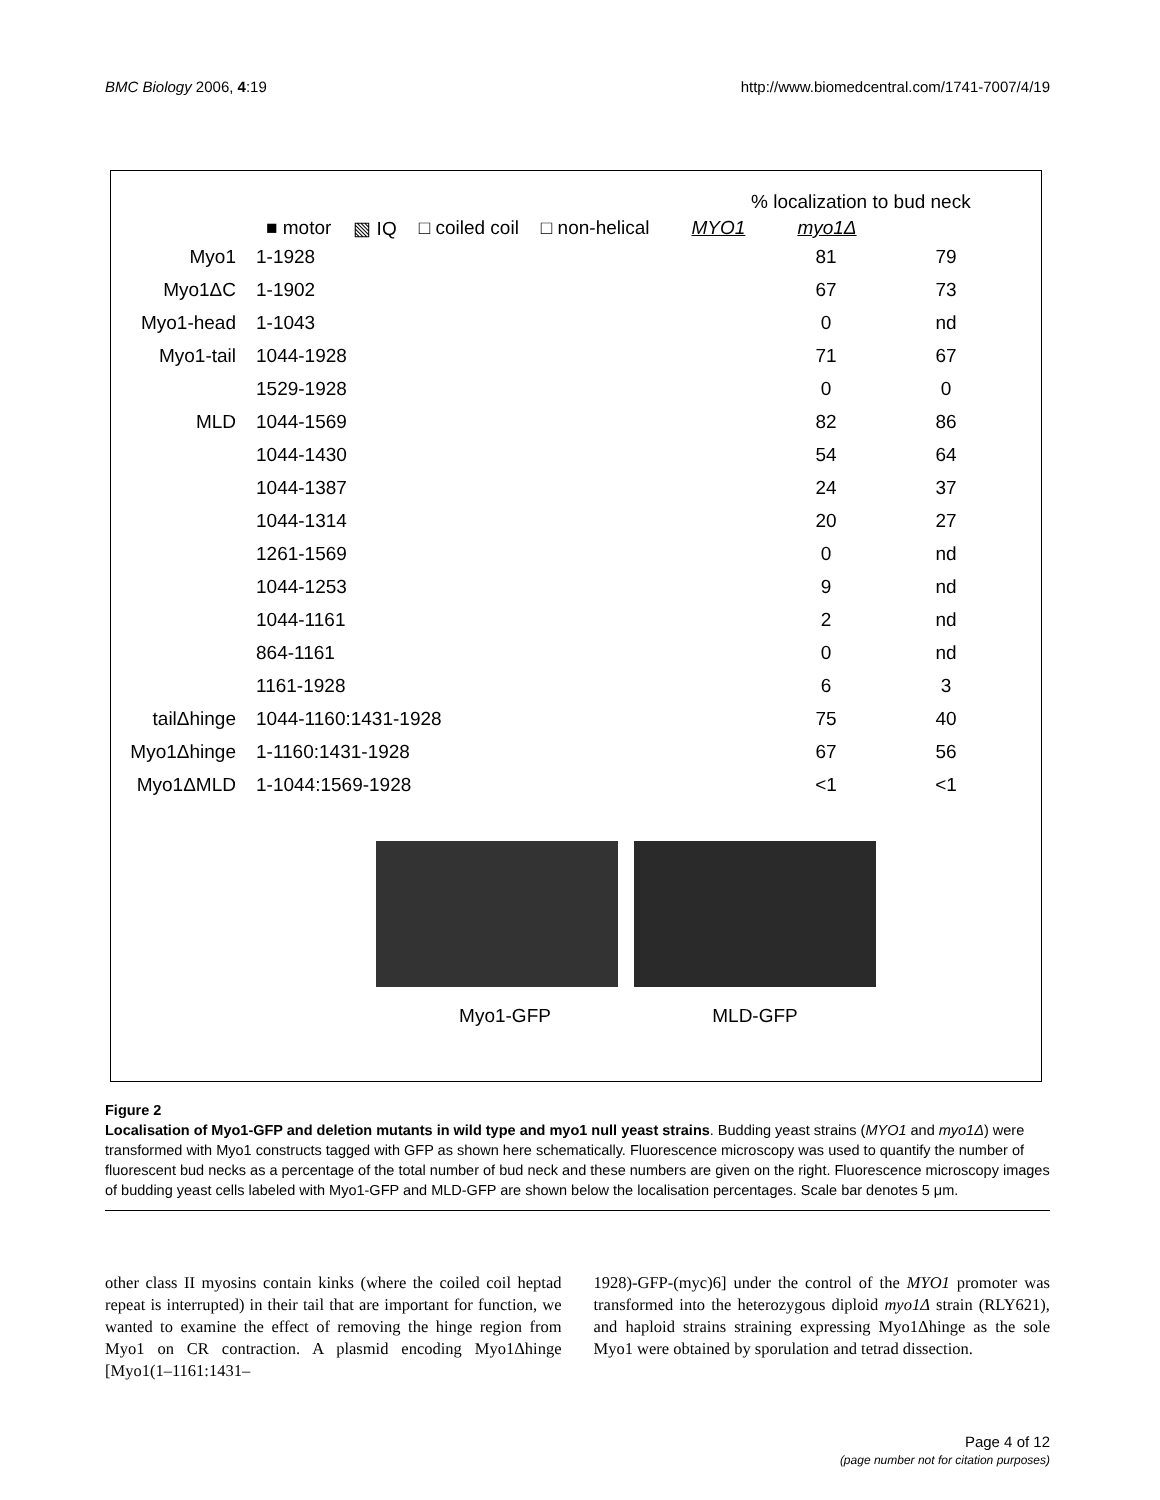BMC Biology 2006, 4:19 http://www.biomedcentral.com/1741-7007/4/19
% localization to bud neck
■ motor ▧ IQ □ coiled coil □ non-helical MYO1 myo1Δ
Myo1 1-1928 81 79
Myo1ΔC 1-1902 67 73
Myo1-head 1-1043 0 nd
Myo1-tail 1044-1928 71 67
1529-1928 0 0
MLD 1044-1569 82 86
1044-1430 54 64
1044-1387 24 37
1044-1314 20 27
1261-1569 0 nd
1044-1253 9 nd
1044-1161 2 nd
864-1161 0 nd
1161-1928 6 3
tailΔhinge 1044-1160:1431-1928 75 40
Myo1Δhinge 1-1160:1431-1928 67 56
Myo1ΔMLD 1-1044:1569-1928 <1 <1
Myo1-GFP MLD-GFP
Figure 2
Localisation of Myo1-GFP and deletion mutants in wild type and myo1 null yeast strains. Budding yeast strains (MYO1 and myo1Δ) were transformed with Myo1 constructs tagged with GFP as shown here schematically. Fluorescence microscopy was used to quantify the number of fluorescent bud necks as a percentage of the total number of bud neck and these numbers are given on the right. Fluorescence microscopy images of budding yeast cells labeled with Myo1-GFP and MLD-GFP are shown below the localisation percentages. Scale bar denotes 5 μm.
other class II myosins contain kinks (where the coiled coil heptad repeat is interrupted) in their tail that are important for function, we wanted to examine the effect of removing the hinge region from Myo1 on CR contraction. A plasmid encoding Myo1Δhinge [Myo1(1–1161:1431–
1928)-GFP-(myc)6] under the control of the MYO1 promoter was transformed into the heterozygous diploid myo1Δ strain (RLY621), and haploid strains straining expressing Myo1Δhinge as the sole Myo1 were obtained by sporulation and tetrad dissection.
Page 4 of 12
(page number not for citation purposes)